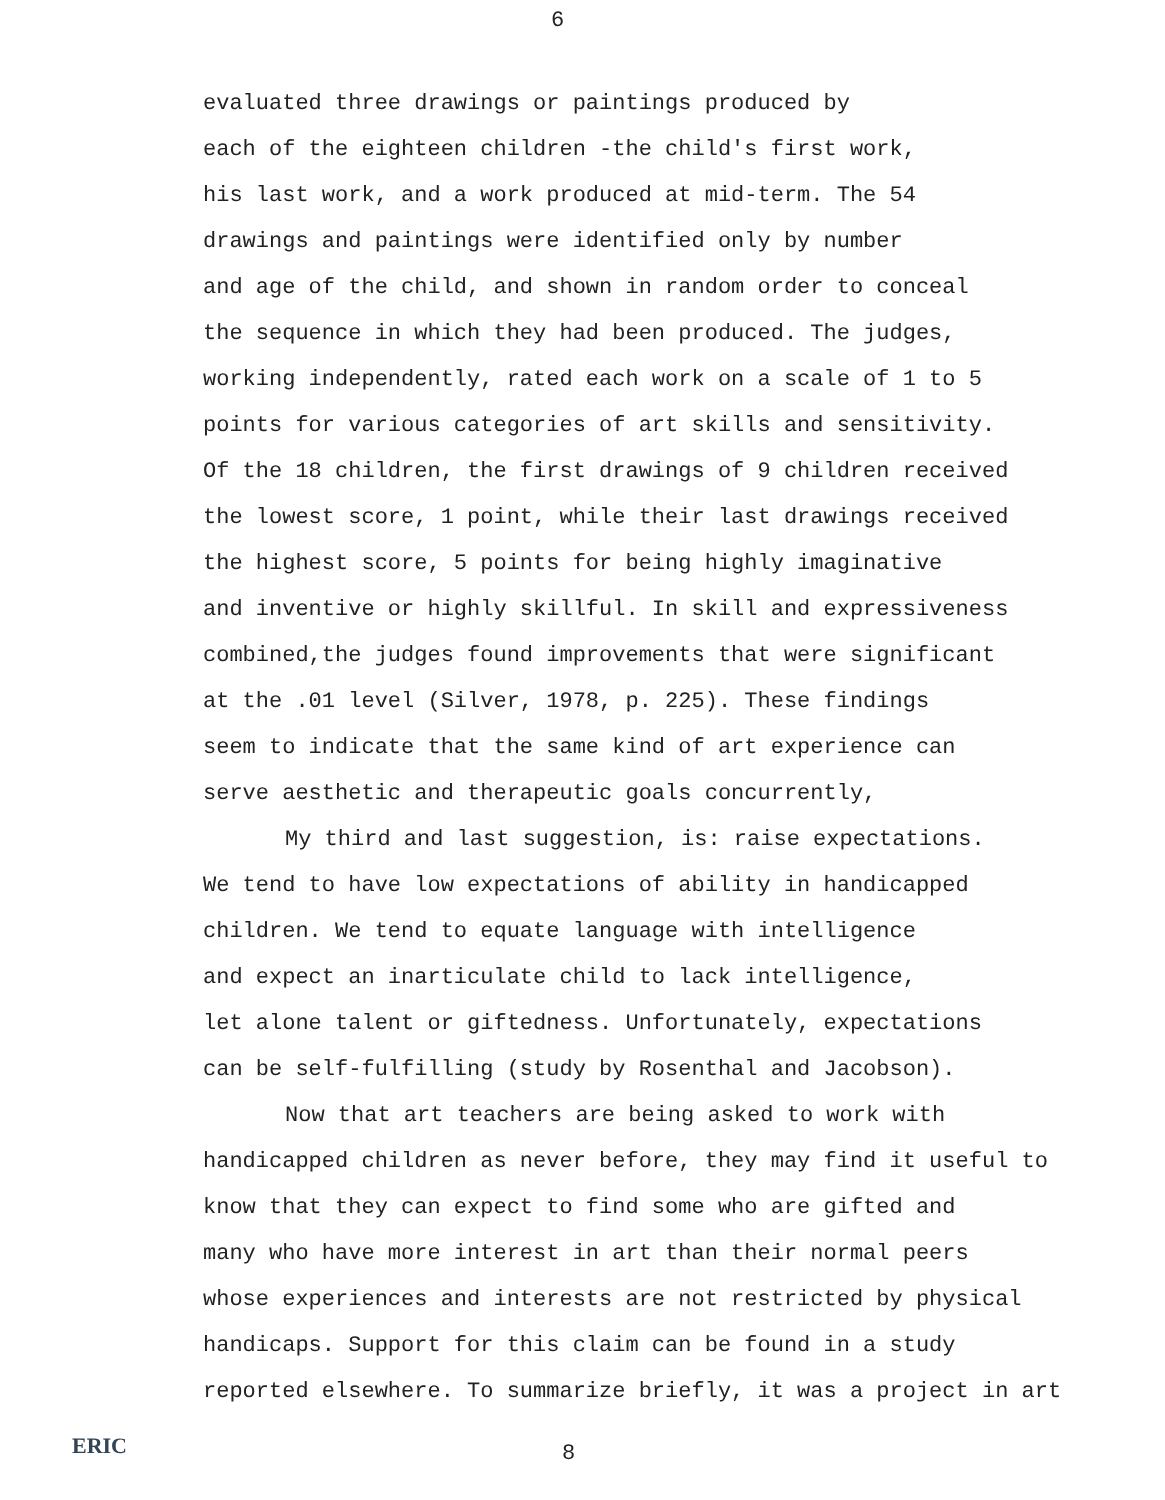6
evaluated three drawings or paintings produced by
each of the eighteen children -the child's first work,
his last work, and a work produced at mid-term. The 54
drawings and paintings were identified only by number
and age of the child, and shown in random order to conceal
the sequence in which they had been produced. The judges,
working independently, rated each work on a scale of 1 to 5
points for various categories of art skills and sensitivity.
Of the 18 children, the first drawings of 9 children received
the lowest score, 1 point, while their last drawings received
the highest score, 5 points for being highly imaginative
and inventive or highly skillful. In skill and expressiveness
combined,the judges found improvements that were significant
at the .01 level (Silver, 1978, p. 225). These findings
seem to indicate that the same kind of art experience can
serve aesthetic and therapeutic goals concurrently,
My third and last suggestion, is: raise expectations.
We tend to have low expectations of ability in handicapped
children. We tend to equate language with intelligence
and expect an inarticulate child to lack intelligence,
let alone talent or giftedness. Unfortunately, expectations
can be self-fulfilling (study by Rosenthal and Jacobson).
Now that art teachers are being asked to work with
handicapped children as never before, they may find it useful to
know that they can expect to find some who are gifted and
many who have more interest in art than their normal peers
whose experiences and interests are not restricted by physical
handicaps. Support for this claim can be found in a study
reported elsewhere. To summarize briefly, it was a project in art
ERIC
8